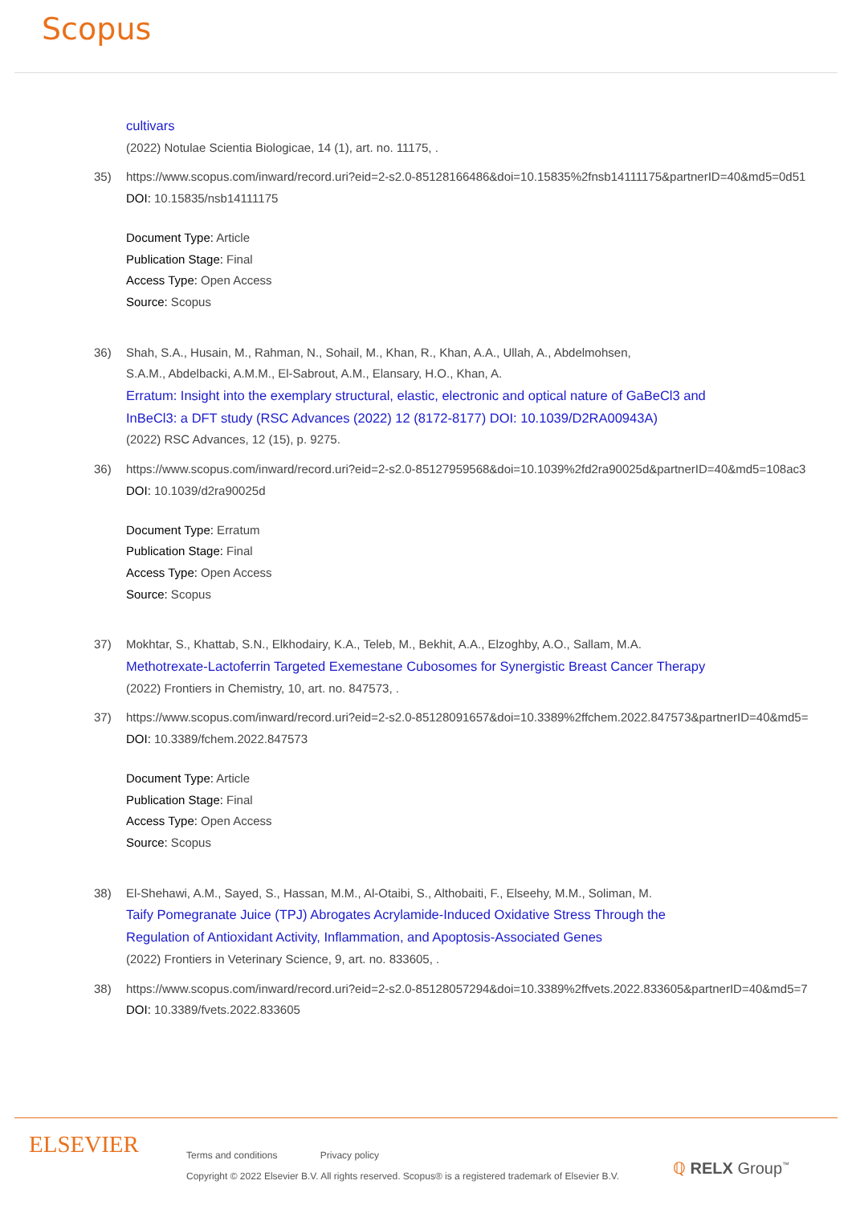Scopus
cultivars
(2022) Notulae Scientia Biologicae, 14 (1), art. no. 11175, .
35) https://www.scopus.com/inward/record.uri?eid=2-s2.0-85128166486&doi=10.15835%2fnsb14111175&partnerID=40&md5=0d51
DOI: 10.15835/nsb14111175
Document Type: Article
Publication Stage: Final
Access Type: Open Access
Source: Scopus
36) Shah, S.A., Husain, M., Rahman, N., Sohail, M., Khan, R., Khan, A.A., Ullah, A., Abdelmohsen,
S.A.M., Abdelbacki, A.M.M., El-Sabrout, A.M., Elansary, H.O., Khan, A.
Erratum: Insight into the exemplary structural, elastic, electronic and optical nature of GaBeCl3 and
InBeCl3: a DFT study (RSC Advances (2022) 12 (8172-8177) DOI: 10.1039/D2RA00943A)
(2022) RSC Advances, 12 (15), p. 9275.
36) https://www.scopus.com/inward/record.uri?eid=2-s2.0-85127959568&doi=10.1039%2fd2ra90025d&partnerID=40&md5=108ac3
DOI: 10.1039/d2ra90025d
Document Type: Erratum
Publication Stage: Final
Access Type: Open Access
Source: Scopus
37) Mokhtar, S., Khattab, S.N., Elkhodairy, K.A., Teleb, M., Bekhit, A.A., Elzoghby, A.O., Sallam, M.A.
Methotrexate-Lactoferrin Targeted Exemestane Cubosomes for Synergistic Breast Cancer Therapy
(2022) Frontiers in Chemistry, 10, art. no. 847573, .
37) https://www.scopus.com/inward/record.uri?eid=2-s2.0-85128091657&doi=10.3389%2ffchem.2022.847573&partnerID=40&md5=
DOI: 10.3389/fchem.2022.847573
Document Type: Article
Publication Stage: Final
Access Type: Open Access
Source: Scopus
38) El-Shehawi, A.M., Sayed, S., Hassan, M.M., Al-Otaibi, S., Althobaiti, F., Elseehy, M.M., Soliman, M.
Taify Pomegranate Juice (TPJ) Abrogates Acrylamide-Induced Oxidative Stress Through the
Regulation of Antioxidant Activity, Inflammation, and Apoptosis-Associated Genes
(2022) Frontiers in Veterinary Science, 9, art. no. 833605, .
38) https://www.scopus.com/inward/record.uri?eid=2-s2.0-85128057294&doi=10.3389%2ffvets.2022.833605&partnerID=40&md5=7
DOI: 10.3389/fvets.2022.833605
ELSEVIER
Terms and conditions Privacy policy
Copyright © 2022 Elsevier B.V. All rights reserved. Scopus® is a registered trademark of Elsevier B.V.
ℚ RELX Group<sup>™</sup>